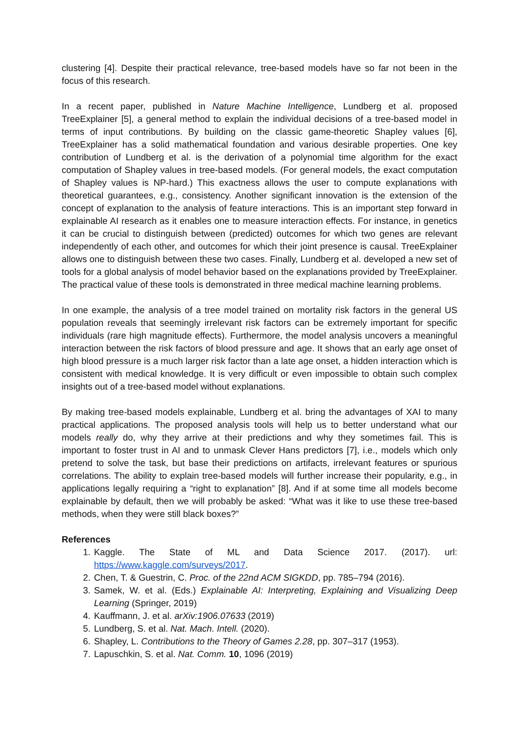clustering [4]. Despite their practical relevance, tree-based models have so far not been in the focus of this research.
In a recent paper, published in Nature Machine Intelligence, Lundberg et al. proposed TreeExplainer [5], a general method to explain the individual decisions of a tree-based model in terms of input contributions. By building on the classic game-theoretic Shapley values [6], TreeExplainer has a solid mathematical foundation and various desirable properties. One key contribution of Lundberg et al. is the derivation of a polynomial time algorithm for the exact computation of Shapley values in tree-based models. (For general models, the exact computation of Shapley values is NP-hard.) This exactness allows the user to compute explanations with theoretical guarantees, e.g., consistency. Another significant innovation is the extension of the concept of explanation to the analysis of feature interactions. This is an important step forward in explainable AI research as it enables one to measure interaction effects. For instance, in genetics it can be crucial to distinguish between (predicted) outcomes for which two genes are relevant independently of each other, and outcomes for which their joint presence is causal. TreeExplainer allows one to distinguish between these two cases. Finally, Lundberg et al. developed a new set of tools for a global analysis of model behavior based on the explanations provided by TreeExplainer. The practical value of these tools is demonstrated in three medical machine learning problems.
In one example, the analysis of a tree model trained on mortality risk factors in the general US population reveals that seemingly irrelevant risk factors can be extremely important for specific individuals (rare high magnitude effects). Furthermore, the model analysis uncovers a meaningful interaction between the risk factors of blood pressure and age. It shows that an early age onset of high blood pressure is a much larger risk factor than a late age onset, a hidden interaction which is consistent with medical knowledge. It is very difficult or even impossible to obtain such complex insights out of a tree-based model without explanations.
By making tree-based models explainable, Lundberg et al. bring the advantages of XAI to many practical applications. The proposed analysis tools will help us to better understand what our models really do, why they arrive at their predictions and why they sometimes fail. This is important to foster trust in AI and to unmask Clever Hans predictors [7], i.e., models which only pretend to solve the task, but base their predictions on artifacts, irrelevant features or spurious correlations. The ability to explain tree-based models will further increase their popularity, e.g., in applications legally requiring a “right to explanation” [8]. And if at some time all models become explainable by default, then we will probably be asked: “What was it like to use these tree-based methods, when they were still black boxes?”
References
1. Kaggle. The State of ML and Data Science 2017. (2017). url: https://www.kaggle.com/surveys/2017.
2. Chen, T. & Guestrin, C. Proc. of the 22nd ACM SIGKDD, pp. 785–794 (2016).
3. Samek, W. et al. (Eds.) Explainable AI: Interpreting, Explaining and Visualizing Deep Learning (Springer, 2019)
4. Kauffmann, J. et al. arXiv:1906.07633 (2019)
5. Lundberg, S. et al. Nat. Mach. Intell. (2020).
6. Shapley, L. Contributions to the Theory of Games 2.28, pp. 307–317 (1953).
7. Lapuschkin, S. et al. Nat. Comm. 10, 1096 (2019)